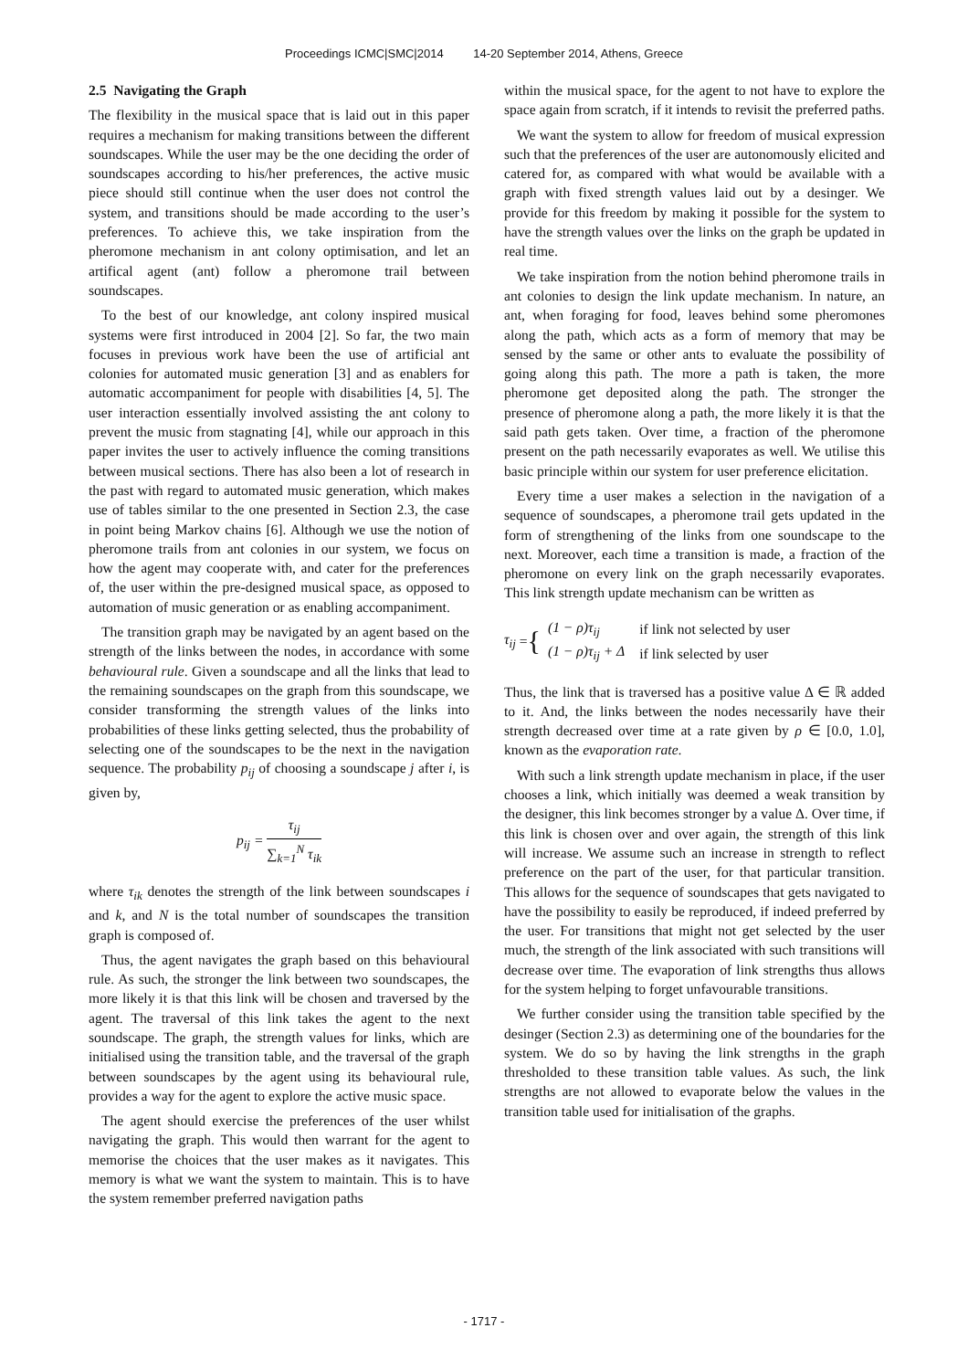Proceedings ICMC|SMC|2014 14-20 September 2014, Athens, Greece
2.5 Navigating the Graph
The flexibility in the musical space that is laid out in this paper requires a mechanism for making transitions between the different soundscapes. While the user may be the one deciding the order of soundscapes according to his/her preferences, the active music piece should still continue when the user does not control the system, and transitions should be made according to the user’s preferences. To achieve this, we take inspiration from the pheromone mechanism in ant colony optimisation, and let an artifical agent (ant) follow a pheromone trail between soundscapes.
To the best of our knowledge, ant colony inspired musical systems were first introduced in 2004 [2]. So far, the two main focuses in previous work have been the use of artificial ant colonies for automated music generation [3] and as enablers for automatic accompaniment for people with disabilities [4, 5]. The user interaction essentially involved assisting the ant colony to prevent the music from stagnating [4], while our approach in this paper invites the user to actively influence the coming transitions between musical sections. There has also been a lot of research in the past with regard to automated music generation, which makes use of tables similar to the one presented in Section 2.3, the case in point being Markov chains [6]. Although we use the notion of pheromone trails from ant colonies in our system, we focus on how the agent may cooperate with, and cater for the preferences of, the user within the pre-designed musical space, as opposed to automation of music generation or as enabling accompaniment.
The transition graph may be navigated by an agent based on the strength of the links between the nodes, in accordance with some behavioural rule. Given a soundscape and all the links that lead to the remaining soundscapes on the graph from this soundscape, we consider transforming the strength values of the links into probabilities of these links getting selected, thus the probability of selecting one of the soundscapes to be the next in the navigation sequence. The probability p<sub>ij</sub> of choosing a soundscape j after i, is given by,
p<sub>ij</sub> = τ<sub>ij</sub> ∑<sub>k=1</sub><sup>N</sup> τ<sub>ik</sub>
where τ<sub>ik</sub> denotes the strength of the link between soundscapes i and k, and N is the total number of soundscapes the transition graph is composed of.
Thus, the agent navigates the graph based on this behavioural rule. As such, the stronger the link between two soundscapes, the more likely it is that this link will be chosen and traversed by the agent. The traversal of this link takes the agent to the next soundscape. The graph, the strength values for links, which are initialised using the transition table, and the traversal of the graph between soundscapes by the agent using its behavioural rule, provides a way for the agent to explore the active music space.
The agent should exercise the preferences of the user whilst navigating the graph. This would then warrant for the agent to memorise the choices that the user makes as it navigates. This memory is what we want the system to maintain. This is to have the system remember preferred navigation paths
within the musical space, for the agent to not have to explore the space again from scratch, if it intends to revisit the preferred paths.
We want the system to allow for freedom of musical expression such that the preferences of the user are autonomously elicited and catered for, as compared with what would be available with a graph with fixed strength values laid out by a desinger. We provide for this freedom by making it possible for the system to have the strength values over the links on the graph be updated in real time.
We take inspiration from the notion behind pheromone trails in ant colonies to design the link update mechanism. In nature, an ant, when foraging for food, leaves behind some pheromones along the path, which acts as a form of memory that may be sensed by the same or other ants to evaluate the possibility of going along this path. The more a path is taken, the more pheromone get deposited along the path. The stronger the presence of pheromone along a path, the more likely it is that the said path gets taken. Over time, a fraction of the pheromone present on the path necessarily evaporates as well. We utilise this basic principle within our system for user preference elicitation.
Every time a user makes a selection in the navigation of a sequence of soundscapes, a pheromone trail gets updated in the form of strengthening of the links from one soundscape to the next. Moreover, each time a transition is made, a fraction of the pheromone on every link on the graph necessarily evaporates. This link strength update mechanism can be written as
τ<sub>ij</sub> = {
| (1 − ρ)τ<sub>ij</sub> | if link not selected by user |
| (1 − ρ)τ<sub>ij</sub> + Δ | if link selected by user |
Thus, the link that is traversed has a positive value Δ ∈ ℝ added to it. And, the links between the nodes necessarily have their strength decreased over time at a rate given by ρ ∈ [0.0, 1.0], known as the evaporation rate.
With such a link strength update mechanism in place, if the user chooses a link, which initially was deemed a weak transition by the designer, this link becomes stronger by a value Δ. Over time, if this link is chosen over and over again, the strength of this link will increase. We assume such an increase in strength to reflect preference on the part of the user, for that particular transition. This allows for the sequence of soundscapes that gets navigated to have the possibility to easily be reproduced, if indeed preferred by the user. For transitions that might not get selected by the user much, the strength of the link associated with such transitions will decrease over time. The evaporation of link strengths thus allows for the system helping to forget unfavourable transitions.
We further consider using the transition table specified by the desinger (Section 2.3) as determining one of the boundaries for the system. We do so by having the link strengths in the graph thresholded to these transition table values. As such, the link strengths are not allowed to evaporate below the values in the transition table used for initialisation of the graphs.
- 1717 -